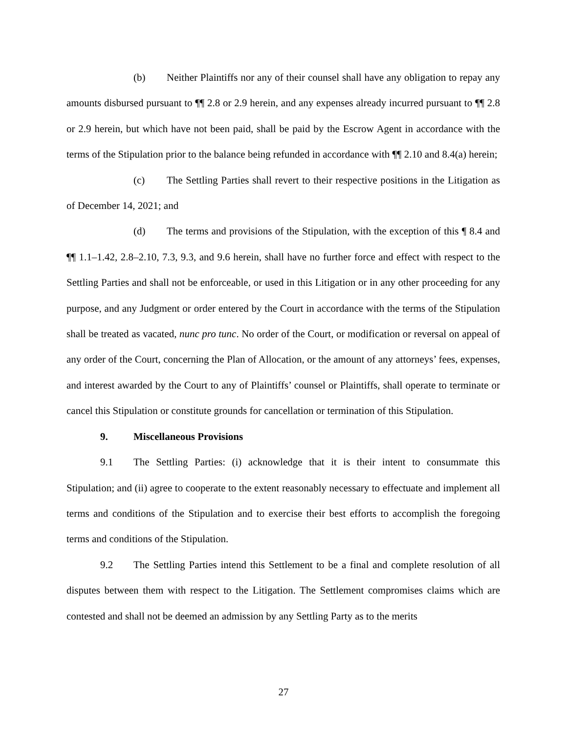(b) Neither Plaintiffs nor any of their counsel shall have any obligation to repay any amounts disbursed pursuant to ¶¶ 2.8 or 2.9 herein, and any expenses already incurred pursuant to ¶¶ 2.8 or 2.9 herein, but which have not been paid, shall be paid by the Escrow Agent in accordance with the terms of the Stipulation prior to the balance being refunded in accordance with ¶¶ 2.10 and 8.4(a) herein;
(c) The Settling Parties shall revert to their respective positions in the Litigation as of December 14, 2021; and
(d) The terms and provisions of the Stipulation, with the exception of this ¶ 8.4 and ¶¶ 1.1–1.42, 2.8–2.10, 7.3, 9.3, and 9.6 herein, shall have no further force and effect with respect to the Settling Parties and shall not be enforceable, or used in this Litigation or in any other proceeding for any purpose, and any Judgment or order entered by the Court in accordance with the terms of the Stipulation shall be treated as vacated, nunc pro tunc. No order of the Court, or modification or reversal on appeal of any order of the Court, concerning the Plan of Allocation, or the amount of any attorneys’ fees, expenses, and interest awarded by the Court to any of Plaintiffs’ counsel or Plaintiffs, shall operate to terminate or cancel this Stipulation or constitute grounds for cancellation or termination of this Stipulation.
9. Miscellaneous Provisions
9.1 The Settling Parties: (i) acknowledge that it is their intent to consummate this Stipulation; and (ii) agree to cooperate to the extent reasonably necessary to effectuate and implement all terms and conditions of the Stipulation and to exercise their best efforts to accomplish the foregoing terms and conditions of the Stipulation.
9.2 The Settling Parties intend this Settlement to be a final and complete resolution of all disputes between them with respect to the Litigation. The Settlement compromises claims which are contested and shall not be deemed an admission by any Settling Party as to the merits
27